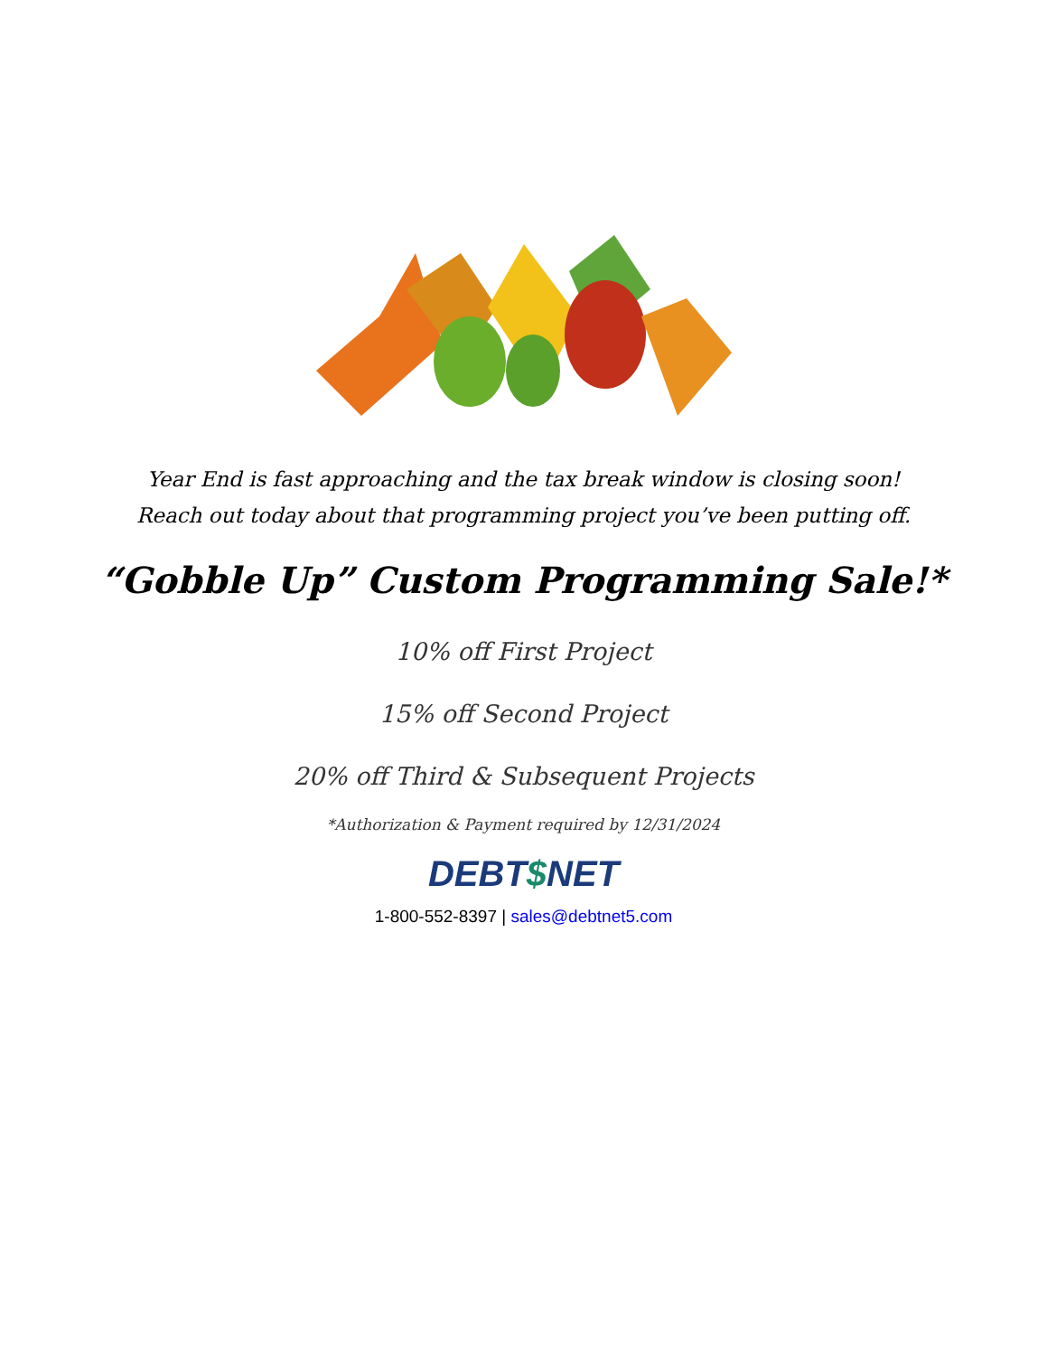Year End is fast approaching and the tax break window is closing soon!
Reach out today about that programming project you’ve been putting off.
“Gobble Up” Custom Programming Sale!*
10% off First Project
15% off Second Project
20% off Third & Subsequent Projects
*Authorization & Payment required by 12/31/2024
DEBT$NET
1-800-552-8397 | sales@debtnet5.com